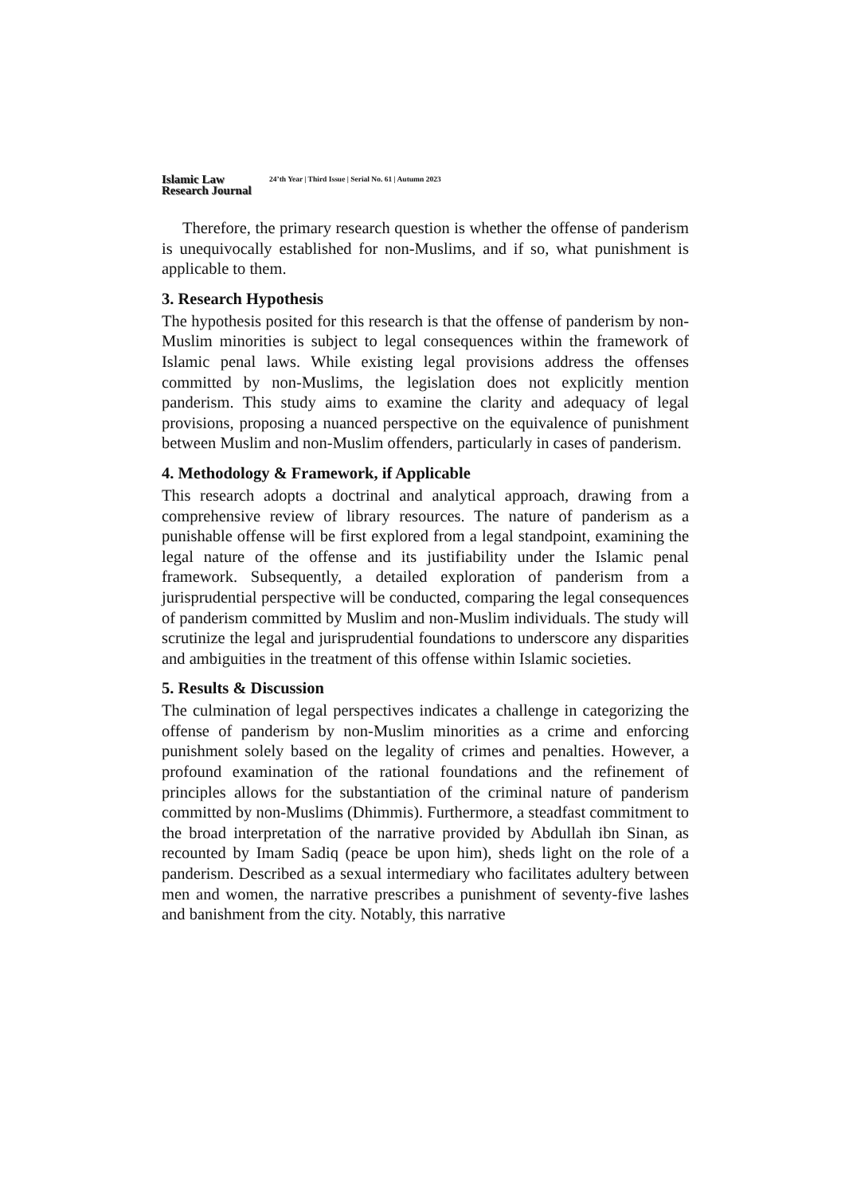Islamic Law
Research Journal
24’th Year | Third Issue | Serial No. 61 | Autumn 2023
Therefore, the primary research question is whether the offense of panderism is unequivocally established for non-Muslims, and if so, what punishment is applicable to them.
3. Research Hypothesis
The hypothesis posited for this research is that the offense of panderism by non-Muslim minorities is subject to legal consequences within the framework of Islamic penal laws. While existing legal provisions address the offenses committed by non-Muslims, the legislation does not explicitly mention panderism. This study aims to examine the clarity and adequacy of legal provisions, proposing a nuanced perspective on the equivalence of punishment between Muslim and non-Muslim offenders, particularly in cases of panderism.
4. Methodology & Framework, if Applicable
This research adopts a doctrinal and analytical approach, drawing from a comprehensive review of library resources. The nature of panderism as a punishable offense will be first explored from a legal standpoint, examining the legal nature of the offense and its justifiability under the Islamic penal framework. Subsequently, a detailed exploration of panderism from a jurisprudential perspective will be conducted, comparing the legal consequences of panderism committed by Muslim and non-Muslim individuals. The study will scrutinize the legal and jurisprudential foundations to underscore any disparities and ambiguities in the treatment of this offense within Islamic societies.
5. Results & Discussion
The culmination of legal perspectives indicates a challenge in categorizing the offense of panderism by non-Muslim minorities as a crime and enforcing punishment solely based on the legality of crimes and penalties. However, a profound examination of the rational foundations and the refinement of principles allows for the substantiation of the criminal nature of panderism committed by non-Muslims (Dhimmis). Furthermore, a steadfast commitment to the broad interpretation of the narrative provided by Abdullah ibn Sinan, as recounted by Imam Sadiq (peace be upon him), sheds light on the role of a panderism. Described as a sexual intermediary who facilitates adultery between men and women, the narrative prescribes a punishment of seventy-five lashes and banishment from the city. Notably, this narrative